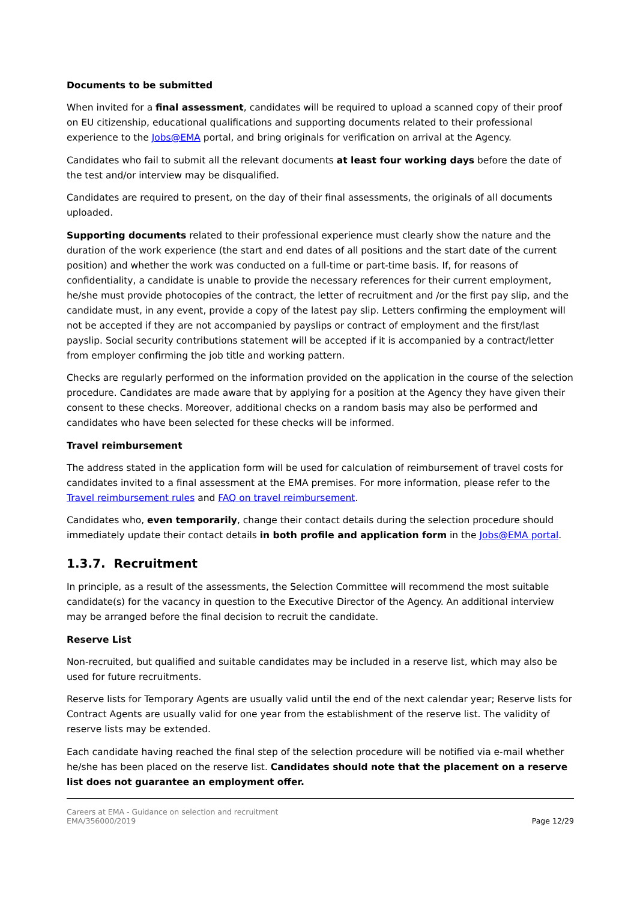Documents to be submitted
When invited for a final assessment, candidates will be required to upload a scanned copy of their proof on EU citizenship, educational qualifications and supporting documents related to their professional experience to the Jobs@EMA portal, and bring originals for verification on arrival at the Agency.
Candidates who fail to submit all the relevant documents at least four working days before the date of the test and/or interview may be disqualified.
Candidates are required to present, on the day of their final assessments, the originals of all documents uploaded.
Supporting documents related to their professional experience must clearly show the nature and the duration of the work experience (the start and end dates of all positions and the start date of the current position) and whether the work was conducted on a full-time or part-time basis. If, for reasons of confidentiality, a candidate is unable to provide the necessary references for their current employment, he/she must provide photocopies of the contract, the letter of recruitment and /or the first pay slip, and the candidate must, in any event, provide a copy of the latest pay slip. Letters confirming the employment will not be accepted if they are not accompanied by payslips or contract of employment and the first/last payslip. Social security contributions statement will be accepted if it is accompanied by a contract/letter from employer confirming the job title and working pattern.
Checks are regularly performed on the information provided on the application in the course of the selection procedure. Candidates are made aware that by applying for a position at the Agency they have given their consent to these checks. Moreover, additional checks on a random basis may also be performed and candidates who have been selected for these checks will be informed.
Travel reimbursement
The address stated in the application form will be used for calculation of reimbursement of travel costs for candidates invited to a final assessment at the EMA premises. For more information, please refer to the Travel reimbursement rules and FAQ on travel reimbursement.
Candidates who, even temporarily, change their contact details during the selection procedure should immediately update their contact details in both profile and application form in the Jobs@EMA portal.
1.3.7. Recruitment
In principle, as a result of the assessments, the Selection Committee will recommend the most suitable candidate(s) for the vacancy in question to the Executive Director of the Agency. An additional interview may be arranged before the final decision to recruit the candidate.
Reserve List
Non-recruited, but qualified and suitable candidates may be included in a reserve list, which may also be used for future recruitments.
Reserve lists for Temporary Agents are usually valid until the end of the next calendar year; Reserve lists for Contract Agents are usually valid for one year from the establishment of the reserve list. The validity of reserve lists may be extended.
Each candidate having reached the final step of the selection procedure will be notified via e-mail whether he/she has been placed on the reserve list. Candidates should note that the placement on a reserve list does not guarantee an employment offer.
Careers at EMA - Guidance on selection and recruitment
EMA/356000/2019
Page 12/29